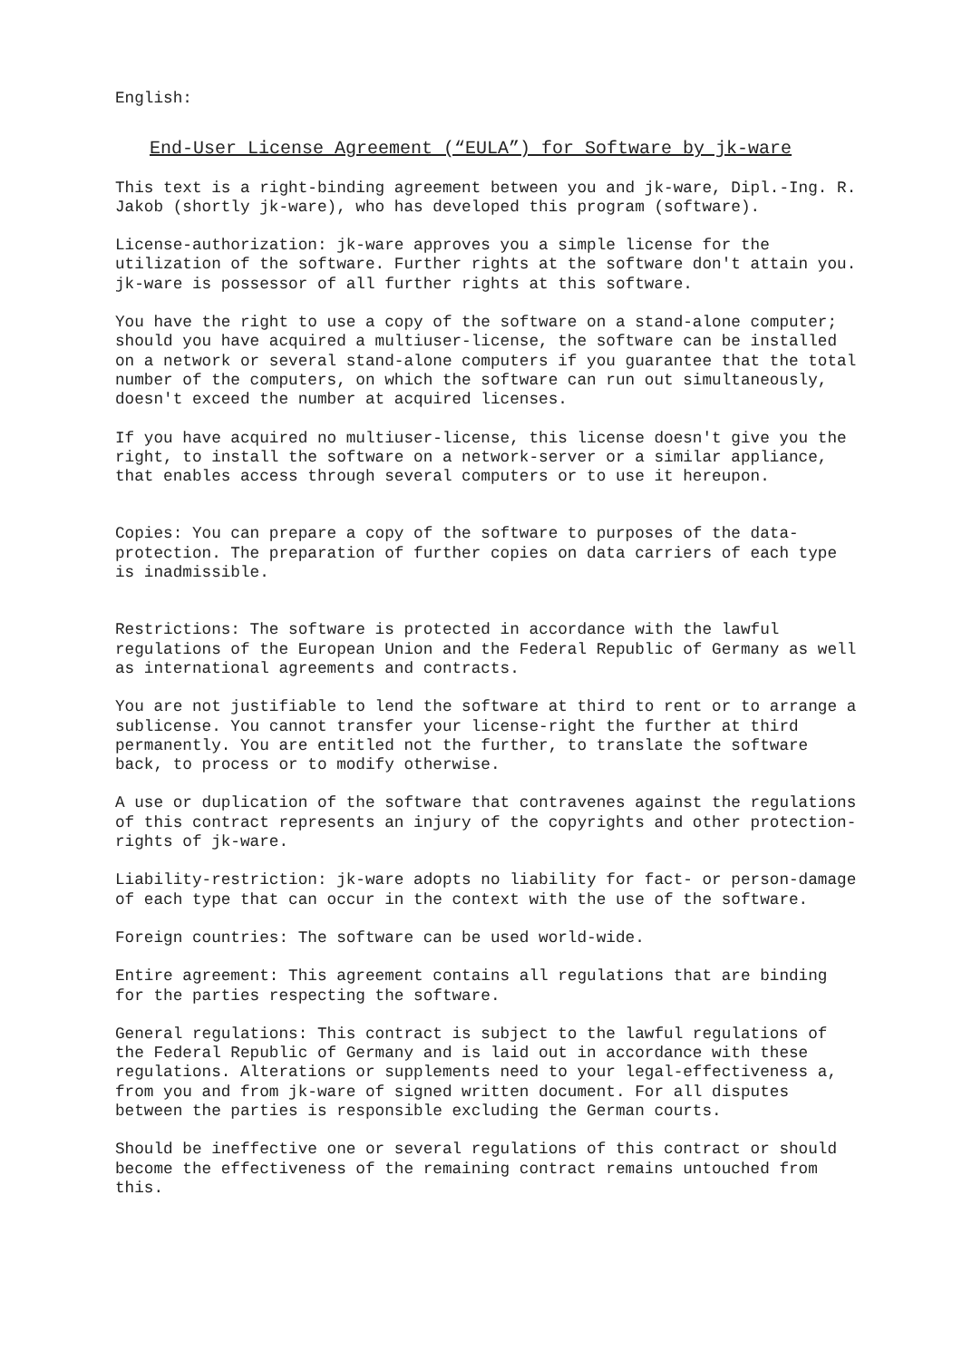English:
End-User License Agreement (“EULA”) for Software by jk-ware
This text is a right-binding agreement between you and jk-ware, Dipl.-Ing. R. Jakob (shortly jk-ware), who has developed this program (software).
License-authorization: jk-ware approves you a simple license for the utilization of the software. Further rights at the software don't attain you. jk-ware is possessor of all further rights at this software.
You have the right to use a copy of the software on a stand-alone computer; should you have acquired a multiuser-license, the software can be installed on a network or several stand-alone computers if you guarantee that the total number of the computers, on which the software can run out simultaneously, doesn't exceed the number at acquired licenses.
If you have acquired no multiuser-license, this license doesn't give you the right, to install the software on a network-server or a similar appliance, that enables access through several computers or to use it hereupon.
Copies: You can prepare a copy of the software to purposes of the data- protection. The preparation of further copies on data carriers of each type is inadmissible.
Restrictions: The software is protected in accordance with the lawful regulations of the European Union and the Federal Republic of Germany as well as international agreements and contracts.
You are not justifiable to lend the software at third to rent or to arrange a sublicense. You cannot transfer your license-right the further at third permanently. You are entitled not the further, to translate the software back, to process or to modify otherwise.
A use or duplication of the software that contravenes against the regulations of this contract represents an injury of the copyrights and other protection- rights of jk-ware.
Liability-restriction: jk-ware adopts no liability for fact- or person-damage of each type that can occur in the context with the use of the software.
Foreign countries: The software can be used world-wide.
Entire agreement: This agreement contains all regulations that are binding for the parties respecting the software.
General regulations: This contract is subject to the lawful regulations of the Federal Republic of Germany and is laid out in accordance with these regulations. Alterations or supplements need to your legal-effectiveness a, from you and from jk-ware of signed written document. For all disputes between the parties is responsible excluding the German courts.
Should be ineffective one or several regulations of this contract or should become the effectiveness of the remaining contract remains untouched from this.